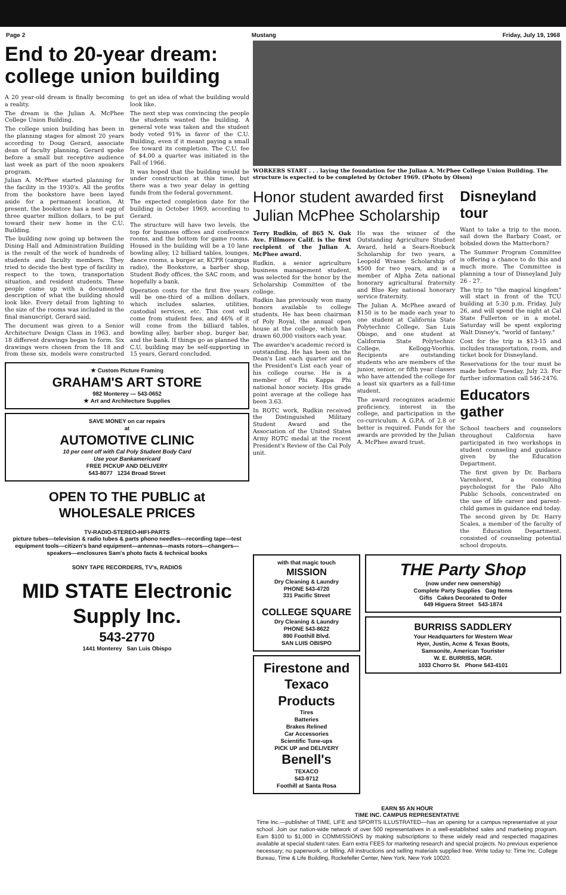Page 2 Mustang Friday, July 19, 1968
End to 20-year dream: college union building
A 20 year-old dream is finally becoming a reality.
The dream is the Julian A. McPhee College Union Building.
The college union building has been in the planning stages for almost 20 years according to Doug Gerard, associate dean of faculty planning. Gerard spoke before a small but receptive audience last week as part of the noon speakers program.
Julian A. McPhee started planning for the facility in the 1930's. All the profits from the bookstore have been layed aside for a permanent location. At present, the bookstore has a nest egg of three quarter million dollars, to be put toward their new home in the C.U. Building.
The building now going up between the Dining Hall and Administration Building is the result of the work of hundreds of students and faculty members. They tried to decide the best type of facility in respect to the town, transportation situation, and resident students. These people came up with a documented description of what the building should look like. Every detail from lighting to the size of the rooms was included in the final manuscript, Gerard said.
The document was given to a Senior Architecture Design Class in 1963, and 18 different drawings began to form. Six drawings were chosen from the 18 and from these six, models were constructed to get an idea of what the building would look like.
The next step was convincing the people the students wanted the building. A general vote was taken and the student body voted 91% in favor of the C.U. Building, even if it meant paying a small fee toward its completion. The C.U. fee of $4.00 a quarter was initiated in the Fall of 1966.
It was hoped that the building would be under construction at this time, but there was a two year delay in getting funds from the federal government.
The expected completion date for the building in October 1969, according to Gerard.
The structure will have two levels, the top for business offices and conference rooms, and the bottom for game rooms. Housed in the building will be a 10 lane bowling alley, 12 billiard tables, lounges, dance rooms, a burger ar, KCPR (campus radio), the Bookstore, a barber shop, Student Body offices, the SAC room, and hopefully a bank.
Operation costs for the first five years will be one-third of a million dollars, which includes salaries, utilities, custodial services, etc. This cost will come from student fees, and 46% of it will come from the billiard tables, bowling alley, barber shop, burger bar, and the bank. If things go as planned the C.U. building may be self-supporting in 15 years, Gerard concluded.
★ Custom Picture Framing
GRAHAM'S ART STORE
982 Monterey — 543-0652
★ Art and Architecture Supplies
SAVE MONEY on car repairs
at
AUTOMOTIVE CLINIC
10 per cent off with Cal Poly Student Body Card
Use your Bankamericard
FREE PICKUP AND DELIVERY
543-8077 1234 Broad Street
OPEN TO THE PUBLIC at WHOLESALE PRICES
TV-RADIO-STEREO-HIFI-PARTS
picture tubes—television & radio tubes & parts phono needles—recording tape—test equipment tools—citizen's band equipment—antennas—masts rotors—changers—speakers—enclosures Sam's photo facts & technical books
SONY TAPE RECORDERS, TV's, RADIOS
MID STATE Electronic Supply Inc.
543-2770
1441 Monterey San Luis Obispo
WORKERS START . . . laying the foundation for the Julian A. McPhee College Union Building. The structure is expected to be completed by October 1969. (Photo by Olson)
Honor student awarded first Julian McPhee Scholarship
Terry Rudkin, of 865 N. Oak Ave. Fillmore Calif. is the first recipient of the Julian A. McPhee award.
Rudkin, a senior agriculture business management student, was selected for the honor by the Scholarship Committee of the college.
Rudkin has previously won many honors available to college students. He has been chairman of Poly Royal, the annual open house at the college, which has drawn 60,000 visitors each year.
The awardee's academic record is outstanding. He has been on the Dean's List each quarter and on the President's List each year of his college course. He is a member of Phi Kappa Phi national honor society. His grade point average at the college has been 3.63.
In ROTC work, Rudkin received the Distinguished Military Student Award and the Association of the United States Army ROTC medal at the recent President's Review of the Cal Poly unit.
He was the winner of the Outstanding Agriculture Student Award, held a Sears-Roebuck Scholarship for two years, a Leopold Wrasse Scholarship of $500 for two years, and is a member of Alpha Zeta national honorary agricultural fraternity and Blue Key national honorary service fraternity.
The Julian A. McPhee award of $150 is to be made each year to one student at California State Polytechnic College, San Luis Obispo, and one student at California State Polytechnic College, Kellogg-Voorhis. Recipients are outstanding students who are members of the junior, senior, or fifth year classes who have attended the college for a least six quarters as a full-time student.
The award recognizes academic proficiency, interest in the college, and participation in the co-curriculum. A G.P.A. of 2.8 or better is required. Funds for the awards are provided by the Julian A. McPhee award trust.
Disneyland tour
Want to take a trip to the moon, sail down the Barbary Coast, or bobsled down the Matterhorn?
The Summer Program Committee is offering a chance to do this and much more. The Committee is planning a tour of Disneyland July 26 - 27.
The trip to "the magical kingdom" will start in front of the TCU building at 5:30 p.m. Friday, July 26, and will spend the night at Cal State Fullerton or in a motel. Saturday will be spent exploring Walt Disney's, "world of fantasy."
Cost for the trip is $13-15 and includes transportation, room, and ticket book for Disneyland.
Reservations for the tour must be made before Tuesday, July 23. For further information call 546-2476.
Educators gather
School teachers and counselors throughout California have participated in two workshops in student counseling and guidance given by the Education Department.
The first given by Dr. Barbara Varenhorst, a consulting psychologist for the Palo Alto Public Schools, concentrated on the use of life career and parent-child games in guidance end today.
The second given by Dr. Harry Scales, a member of the faculty of the Education Department, consisted of counseling potential school dropouts.
with that magic touch
MISSION
Dry Cleaning & Laundry
PHONE 543-4720
331 Pacific Street
COLLEGE SQUARE
Dry Cleaning & Laundry
PHONE 543-8622
890 Foothill Blvd.
SAN LUIS OBISPO
Firestone and Texaco Products
Tires
Batteries
Brakes Relined
Car Accessories
Scientific Tune-ups
PICK UP and DELIVERY
Benell's
TEXACO
543-9712
Foothill at Santa Rosa
THE Party Shop
(now under new ownership)
Complete Party Supplies Gag Items
Gifts Cakes Decorated to Order
649 Higuera Street 543-1874
BURRISS SADDLERY
Your Headquarters for Western Wear
Hyer, Justin, Acme & Texas Boots,
Samsonite, American Tourister
W. E. BURRISS, MGR.
1033 Chorro St. Phone 543-4101
EARN $5 AN HOUR
TIME INC. CAMPUS REPRESENTATIVE
Time Inc.—publisher of TIME, LIFE and SPORTS ILLUSTRATED—has an opening for a campus representative at your school. Join our nation-wide network of over 500 representatives in a well-established sales and marketing program. Earn $100 to $1,000 in COMMISSIONS by making subscriptions to these widely read and respected magazines available at special student rates. Earn extra FEES for marketing research and special projects. No previous experience necessary; no paperwork, or billing. All instructions and selling materials supplied free. Write today to: Time Inc. College Bureau, Time & Life Building, Rockefeller Center, New York, New York 10020.